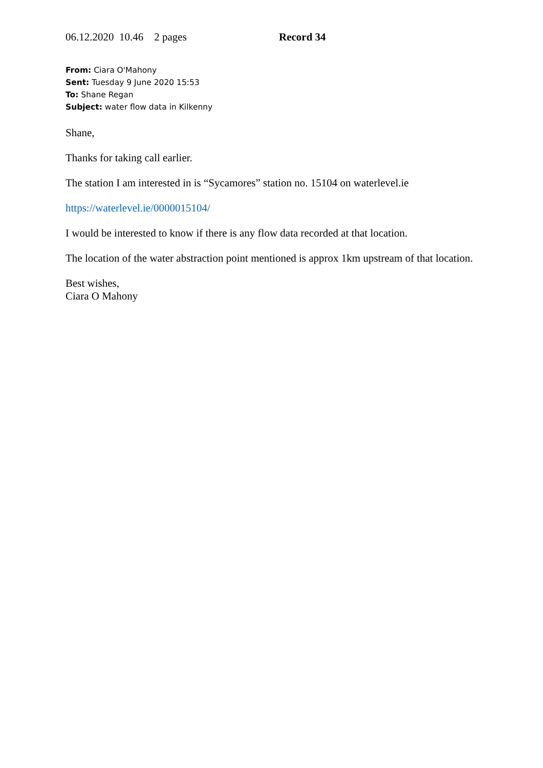06.12.2020 10.46 2 pages Record 34
From: Ciara O'Mahony
Sent: Tuesday 9 June 2020 15:53
To: Shane Regan
Subject: water flow data in Kilkenny
Shane,
Thanks for taking call earlier.
The station I am interested in is “Sycamores” station no. 15104 on waterlevel.ie
https://waterlevel.ie/0000015104/
I would be interested to know if there is any flow data recorded at that location.
The location of the water abstraction point mentioned is approx 1km upstream of that location.
Best wishes,
Ciara O Mahony